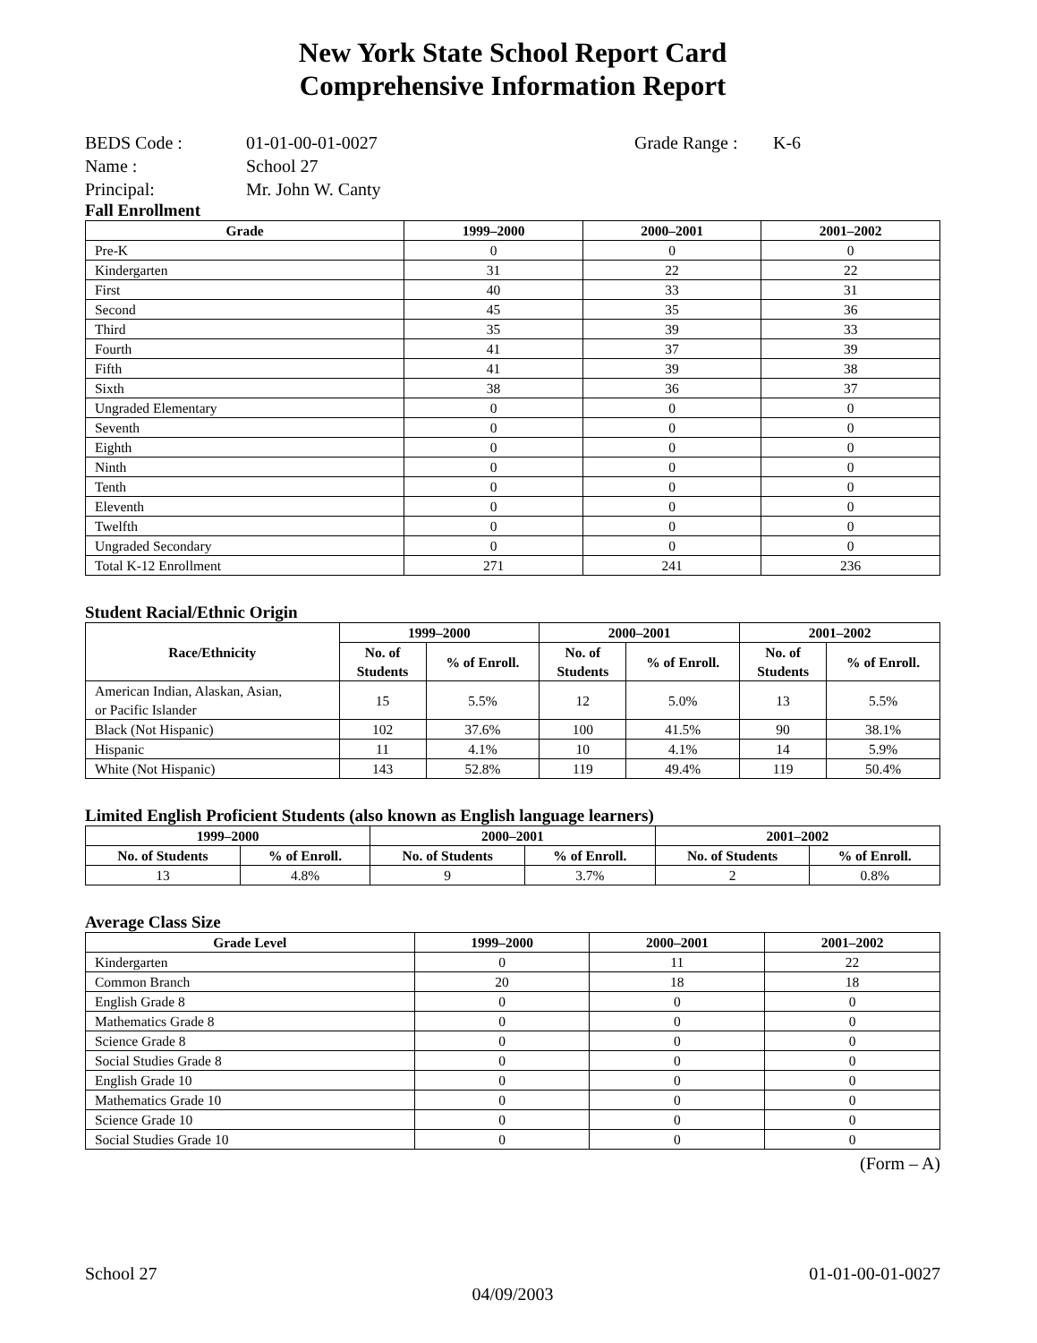New York State School Report Card
Comprehensive Information Report
BEDS Code : 01-01-00-01-0027 Grade Range : K-6
Name : School 27
Principal: Mr. John W. Canty
Fall Enrollment
| Grade | 1999–2000 | 2000–2001 | 2001–2002 |
| --- | --- | --- | --- |
| Pre-K | 0 | 0 | 0 |
| Kindergarten | 31 | 22 | 22 |
| First | 40 | 33 | 31 |
| Second | 45 | 35 | 36 |
| Third | 35 | 39 | 33 |
| Fourth | 41 | 37 | 39 |
| Fifth | 41 | 39 | 38 |
| Sixth | 38 | 36 | 37 |
| Ungraded Elementary | 0 | 0 | 0 |
| Seventh | 0 | 0 | 0 |
| Eighth | 0 | 0 | 0 |
| Ninth | 0 | 0 | 0 |
| Tenth | 0 | 0 | 0 |
| Eleventh | 0 | 0 | 0 |
| Twelfth | 0 | 0 | 0 |
| Ungraded Secondary | 0 | 0 | 0 |
| Total K-12 Enrollment | 271 | 241 | 236 |
Student Racial/Ethnic Origin
| Race/Ethnicity | 1999–2000 | | 2000–2001 | | 2001–2002 | |
| --- | --- | --- | --- | --- | --- | --- |
| | No. of Students | % of Enroll. | No. of Students | % of Enroll. | No. of Students | % of Enroll. |
| American Indian, Alaskan, Asian, or Pacific Islander | 15 | 5.5% | 12 | 5.0% | 13 | 5.5% |
| Black (Not Hispanic) | 102 | 37.6% | 100 | 41.5% | 90 | 38.1% |
| Hispanic | 11 | 4.1% | 10 | 4.1% | 14 | 5.9% |
| White (Not Hispanic) | 143 | 52.8% | 119 | 49.4% | 119 | 50.4% |
Limited English Proficient Students (also known as English language learners)
| 1999–2000 | | 2000–2001 | | 2001–2002 | |
| --- | --- | --- | --- | --- | --- |
| No. of Students | % of Enroll. | No. of Students | % of Enroll. | No. of Students | % of Enroll. |
| 13 | 4.8% | 9 | 3.7% | 2 | 0.8% |
Average Class Size
| Grade Level | 1999–2000 | 2000–2001 | 2001–2002 |
| --- | --- | --- | --- |
| Kindergarten | 0 | 11 | 22 |
| Common Branch | 20 | 18 | 18 |
| English Grade 8 | 0 | 0 | 0 |
| Mathematics Grade 8 | 0 | 0 | 0 |
| Science Grade 8 | 0 | 0 | 0 |
| Social Studies Grade 8 | 0 | 0 | 0 |
| English Grade 10 | 0 | 0 | 0 |
| Mathematics Grade 10 | 0 | 0 | 0 |
| Science Grade 10 | 0 | 0 | 0 |
| Social Studies Grade 10 | 0 | 0 | 0 |
(Form – A)
School 27 01-01-00-01-0027
04/09/2003